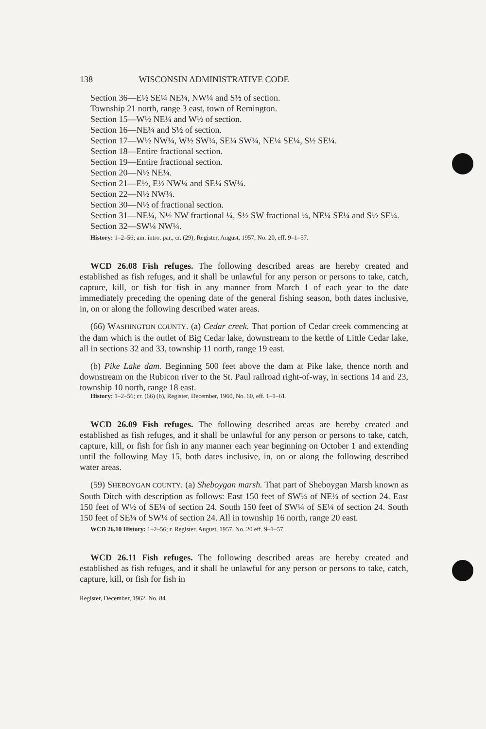138 WISCONSIN ADMINISTRATIVE CODE
Section 36—E½ SE¼ NE¼, NW¼ and S½ of section.
Township 21 north, range 3 east, town of Remington.
Section 15—W½ NE¼ and W½ of section.
Section 16—NE¼ and S½ of section.
Section 17—W½ NW¼, W½ SW¼, SE¼ SW¼, NE¼ SE¼, S½ SE¼.
Section 18—Entire fractional section.
Section 19—Entire fractional section.
Section 20—N½ NE¼.
Section 21—E½, E½ NW¼ and SE¼ SW¼.
Section 22—N½ NW¼.
Section 30—N½ of fractional section.
Section 31—NE¼, N½ NW fractional ¼, S½ SW fractional ¼, NE¼ SE¼ and S½ SE¼.
Section 32—SW¼ NW¼.
History: 1–2–56; am. intro. par., cr. (29), Register, August, 1957, No. 20, eff. 9–1–57.
WCD 26.08 Fish refuges. The following described areas are hereby created and established as fish refuges, and it shall be unlawful for any person or persons to take, catch, capture, kill, or fish for fish in any manner from March 1 of each year to the date immediately preceding the opening date of the general fishing season, both dates inclusive, in, on or along the following described water areas.
(66) WASHINGTON COUNTY. (a) Cedar creek. That portion of Cedar creek commencing at the dam which is the outlet of Big Cedar lake, downstream to the kettle of Little Cedar lake, all in sections 32 and 33, township 11 north, range 19 east.
(b) Pike Lake dam. Beginning 500 feet above the dam at Pike lake, thence north and downstream on the Rubicon river to the St. Paul railroad right-of-way, in sections 14 and 23, township 10 north, range 18 east.
History: 1–2–56; cr. (66) (b), Register, December, 1960, No. 60, eff. 1–1–61.
WCD 26.09 Fish refuges. The following described areas are hereby created and established as fish refuges, and it shall be unlawful for any person or persons to take, catch, capture, kill, or fish for fish in any manner each year beginning on October 1 and extending until the following May 15, both dates inclusive, in, on or along the following described water areas.
(59) SHEBOYGAN COUNTY. (a) Sheboygan marsh. That part of Sheboygan Marsh known as South Ditch with description as follows: East 150 feet of SW¼ of NE¼ of section 24. East 150 feet of W½ of SE¼ of section 24. South 150 feet of SW¼ of SE¼ of section 24. South 150 feet of SE¼ of SW¼ of section 24. All in township 16 north, range 20 east.
WCD 26.10 History: 1–2–56; r. Register, August, 1957, No. 20 eff. 9–1–57.
WCD 26.11 Fish refuges. The following described areas are hereby created and established as fish refuges, and it shall be unlawful for any person or persons to take, catch, capture, kill, or fish for fish in
Register, December, 1962, No. 84